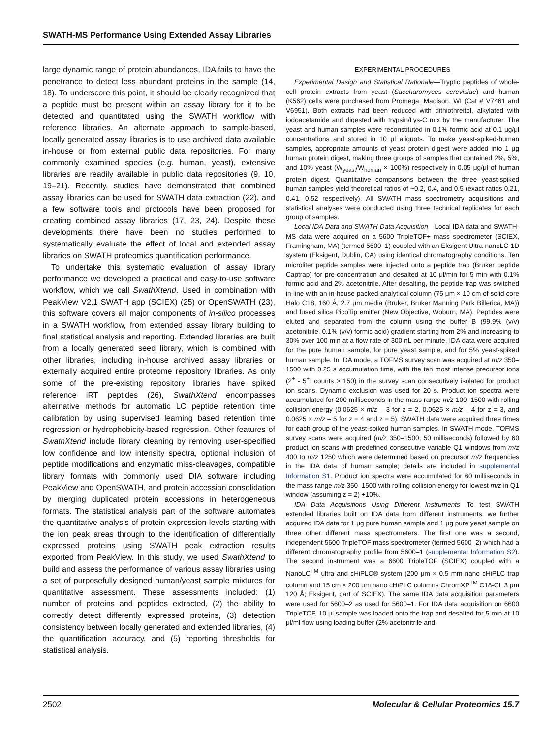SWATH-MS Performance Using Extended Assay Libraries
large dynamic range of protein abundances, IDA fails to have the penetrance to detect less abundant proteins in the sample (14, 18). To underscore this point, it should be clearly recognized that a peptide must be present within an assay library for it to be detected and quantitated using the SWATH workflow with reference libraries. An alternate approach to sample-based, locally generated assay libraries is to use archived data available in-house or from external public data repositories. For many commonly examined species (e.g. human, yeast), extensive libraries are readily available in public data repositories (9, 10, 19–21). Recently, studies have demonstrated that combined assay libraries can be used for SWATH data extraction (22), and a few software tools and protocols have been proposed for creating combined assay libraries (17, 23, 24). Despite these developments there have been no studies performed to systematically evaluate the effect of local and extended assay libraries on SWATH proteomics quantification performance.
To undertake this systematic evaluation of assay library performance we developed a practical and easy-to-use software workflow, which we call SwathXtend. Used in combination with PeakView V2.1 SWATH app (SCIEX) (25) or OpenSWATH (23), this software covers all major components of in-silico processes in a SWATH workflow, from extended assay library building to final statistical analysis and reporting. Extended libraries are built from a locally generated seed library, which is combined with other libraries, including in-house archived assay libraries or externally acquired entire proteome repository libraries. As only some of the pre-existing repository libraries have spiked reference iRT peptides (26), SwathXtend encompasses alternative methods for automatic LC peptide retention time calibration by using supervised learning based retention time regression or hydrophobicity-based regression. Other features of SwathXtend include library cleaning by removing user-specified low confidence and low intensity spectra, optional inclusion of peptide modifications and enzymatic miss-cleavages, compatible library formats with commonly used DIA software including PeakView and OpenSWATH, and protein accession consolidation by merging duplicated protein accessions in heterogeneous formats. The statistical analysis part of the software automates the quantitative analysis of protein expression levels starting with the ion peak areas through to the identification of differentially expressed proteins using SWATH peak extraction results exported from PeakView. In this study, we used SwathXtend to build and assess the performance of various assay libraries using a set of purposefully designed human/yeast sample mixtures for quantitative assessment. These assessments included: (1) number of proteins and peptides extracted, (2) the ability to correctly detect differently expressed proteins, (3) detection consistency between locally generated and extended libraries, (4) the quantification accuracy, and (5) reporting thresholds for statistical analysis.
EXPERIMENTAL PROCEDURES
Experimental Design and Statistical Rationale—Tryptic peptides of whole-cell protein extracts from yeast (Saccharomyces cerevisiae) and human (K562) cells were purchased from Promega, Madison, WI (Cat # V7461 and V6951). Both extracts had been reduced with dithiothreitol, alkylated with iodoacetamide and digested with trypsin/Lys-C mix by the manufacturer. The yeast and human samples were reconstituted in 0.1% formic acid at 0.1 μg/μl concentrations and stored in 10 μl aliquots. To make yeast-spiked-human samples, appropriate amounts of yeast protein digest were added into 1 μg human protein digest, making three groups of samples that contained 2%, 5%, and 10% yeast (W<sub>yeast</sub>/W<sub>human</sub> × 100%) respectively in 0.05 μg/μl of human protein digest. Quantitative comparisons between the three yeast-spiked human samples yield theoretical ratios of ~0.2, 0.4, and 0.5 (exact ratios 0.21, 0.41, 0.52 respectively). All SWATH mass spectrometry acquisitions and statistical analyses were conducted using three technical replicates for each group of samples.
Local IDA Data and SWATH Data Acquisition—Local IDA data and SWATH-MS data were acquired on a 5600 TripleTOF+ mass spectrometer (SCIEX, Framingham, MA) (termed 5600–1) coupled with an Eksigent Ultra-nanoLC-1D system (Eksigent, Dublin, CA) using identical chromatography conditions. Ten microliter peptide samples were injected onto a peptide trap (Bruker peptide Captrap) for pre-concentration and desalted at 10 μl/min for 5 min with 0.1% formic acid and 2% acetonitrile. After desalting, the peptide trap was switched in-line with an in-house packed analytical column (75 μm × 10 cm of solid core Halo C18, 160 Å, 2.7 μm media (Bruker, Bruker Manning Park Billerica, MA)) and fused silica PicoTip emitter (New Objective, Woburn, MA). Peptides were eluted and separated from the column using the buffer B (99.9% (v/v) acetonitrile, 0.1% (v/v) formic acid) gradient starting from 2% and increasing to 30% over 100 min at a flow rate of 300 nL per minute. IDA data were acquired for the pure human sample, for pure yeast sample, and for 5% yeast-spiked human sample. In IDA mode, a TOFMS survey scan was acquired at m/z 350–1500 with 0.25 s accumulation time, with the ten most intense precursor ions (2<sup>+</sup> - 5<sup>+</sup>; counts > 150) in the survey scan consecutively isolated for product ion scans. Dynamic exclusion was used for 20 s. Product ion spectra were accumulated for 200 milliseconds in the mass range m/z 100–1500 with rolling collision energy (0.0625 × m/z – 3 for z = 2, 0.0625 × m/z – 4 for z = 3, and 0.0625 × m/z – 5 for z = 4 and z = 5). SWATH data were acquired three times for each group of the yeast-spiked human samples. In SWATH mode, TOFMS survey scans were acquired (m/z 350–1500, 50 milliseconds) followed by 60 product ion scans with predefined consecutive variable Q1 windows from m/z 400 to m/z 1250 which were determined based on precursor m/z frequencies in the IDA data of human sample; details are included in supplemental Information S1. Product ion spectra were accumulated for 60 milliseconds in the mass range m/z 350–1500 with rolling collision energy for lowest m/z in Q1 window (assuming z = 2) +10%.
IDA Data Acquisitions Using Different Instruments—To test SWATH extended libraries built on IDA data from different instruments, we further acquired IDA data for 1 μg pure human sample and 1 μg pure yeast sample on three other different mass spectrometers. The first one was a second, independent 5600 TripleTOF mass spectrometer (termed 5600–2) which had a different chromatography profile from 5600–1 (supplemental Information S2). The second instrument was a 6600 TripleTOF (SCIEX) coupled with a NanoLC<sup>TM</sup> ultra and cHiPLC® system (200 μm × 0.5 mm nano cHiPLC trap column and 15 cm × 200 μm nano cHiPLC columns ChromXP<sup>TM</sup> C18-CL 3 μm 120 Å; Eksigent, part of SCIEX). The same IDA data acquisition parameters were used for 5600–2 as used for 5600–1. For IDA data acquisition on 6600 TripleTOF, 10 μl sample was loaded onto the trap and desalted for 5 min at 10 μl/ml flow using loading buffer (2% acetonitrile and
2502 Molecular & Cellular Proteomics 15.7